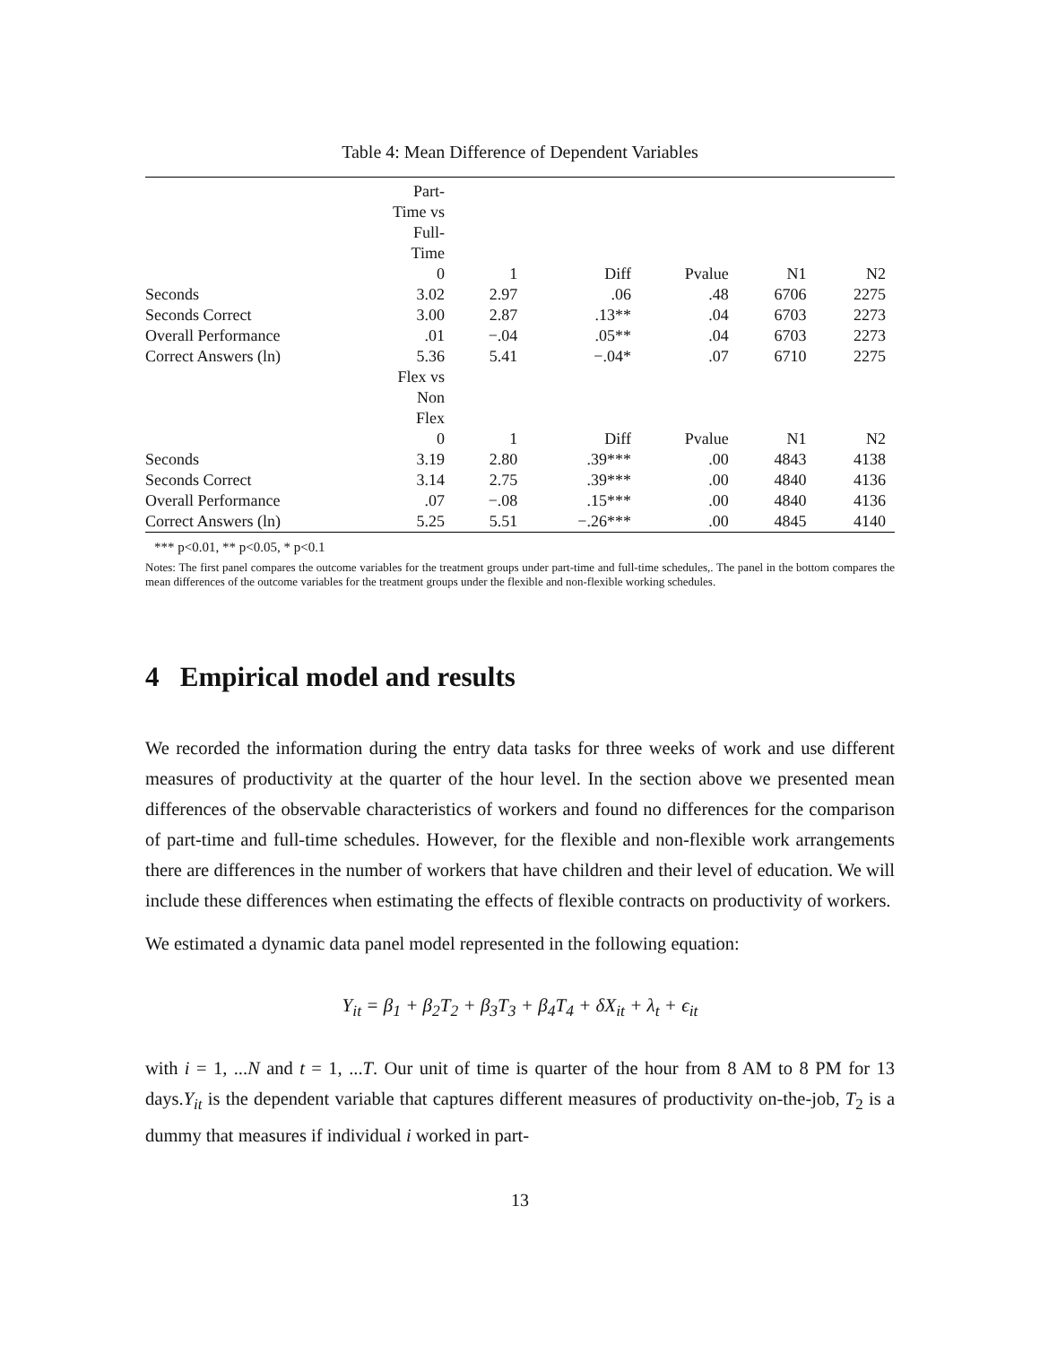Table 4: Mean Difference of Dependent Variables
| | Part- Time vs Full- Time 0 | 1 | Diff | Pvalue | N1 | N2 |
| Seconds | 3.02 | 2.97 | .06 | .48 | 6706 | 2275 |
| Seconds Correct | 3.00 | 2.87 | .13** | .04 | 6703 | 2273 |
| Overall Performance | .01 | −.04 | .05** | .04 | 6703 | 2273 |
| Correct Answers (ln) | 5.36 | 5.41 | −.04* | .07 | 6710 | 2275 |
| | Flex vs Non Flex 0 | 1 | Diff | Pvalue | N1 | N2 |
| Seconds | 3.19 | 2.80 | .39*** | .00 | 4843 | 4138 |
| Seconds Correct | 3.14 | 2.75 | .39*** | .00 | 4840 | 4136 |
| Overall Performance | .07 | −.08 | .15*** | .00 | 4840 | 4136 |
| Correct Answers (ln) | 5.25 | 5.51 | −.26*** | .00 | 4845 | 4140 |
*** p<0.01, ** p<0.05, * p<0.1
Notes: The first panel compares the outcome variables for the treatment groups under part-time and full-time schedules,. The panel in the bottom compares the mean differences of the outcome variables for the treatment groups under the flexible and non-flexible working schedules.
4 Empirical model and results
We recorded the information during the entry data tasks for three weeks of work and use different measures of productivity at the quarter of the hour level. In the section above we presented mean differences of the observable characteristics of workers and found no differences for the comparison of part-time and full-time schedules. However, for the flexible and non-flexible work arrangements there are differences in the number of workers that have children and their level of education. We will include these differences when estimating the effects of flexible contracts on productivity of workers.
We estimated a dynamic data panel model represented in the following equation:
Y<sub>it</sub> = β<sub>1</sub> + β<sub>2</sub>T<sub>2</sub> + β<sub>3</sub>T<sub>3</sub> + β<sub>4</sub>T<sub>4</sub> + δX<sub>it</sub> + λ<sub>t</sub> + ϵ<sub>it</sub>
with i = 1, ...N and t = 1, ...T. Our unit of time is quarter of the hour from 8 AM to 8 PM for 13 days.Y<sub>it</sub> is the dependent variable that captures different measures of productivity on-the-job, T<sub>2</sub> is a dummy that measures if individual i worked in part-
13